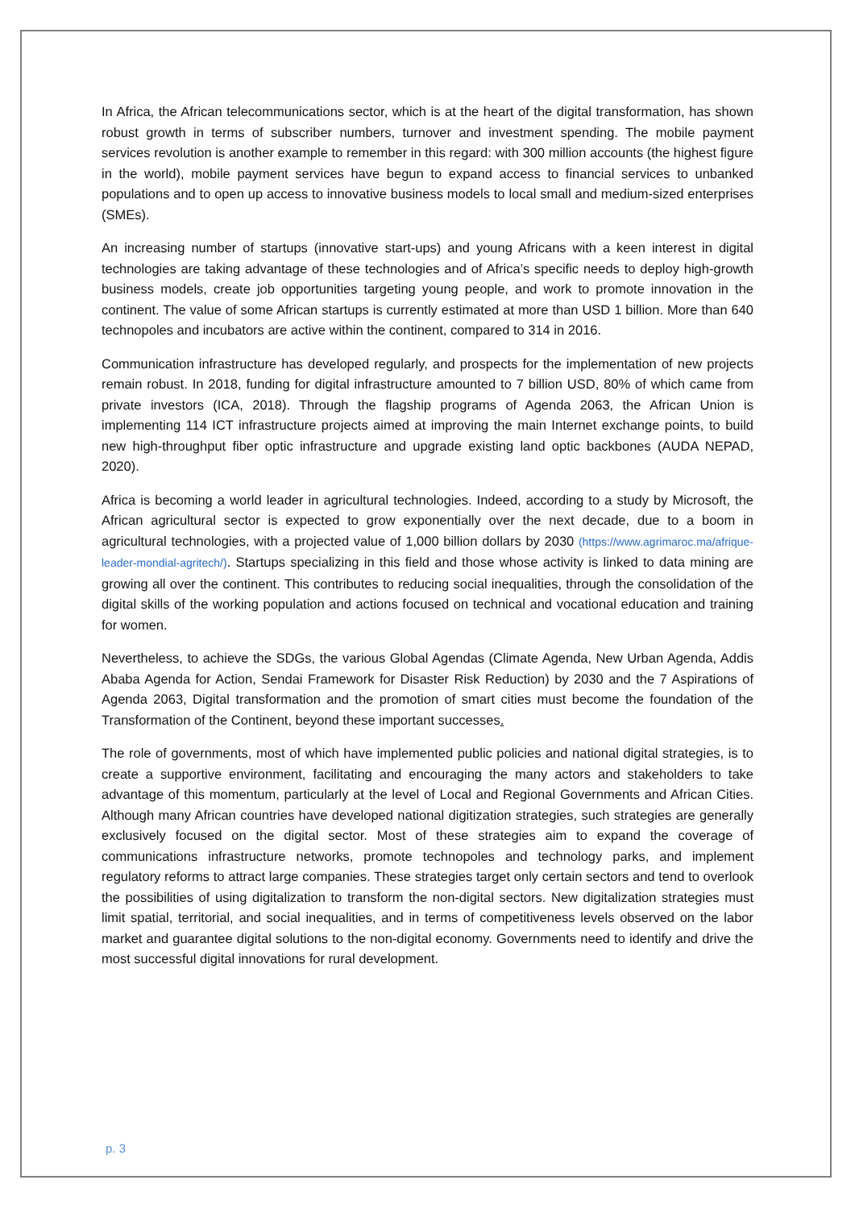In Africa, the African telecommunications sector, which is at the heart of the digital transformation, has shown robust growth in terms of subscriber numbers, turnover and investment spending. The mobile payment services revolution is another example to remember in this regard: with 300 million accounts (the highest figure in the world), mobile payment services have begun to expand access to financial services to unbanked populations and to open up access to innovative business models to local small and medium-sized enterprises (SMEs).
An increasing number of startups (innovative start-ups) and young Africans with a keen interest in digital technologies are taking advantage of these technologies and of Africa’s specific needs to deploy high-growth business models, create job opportunities targeting young people, and work to promote innovation in the continent. The value of some African startups is currently estimated at more than USD 1 billion. More than 640 technopoles and incubators are active within the continent, compared to 314 in 2016.
Communication infrastructure has developed regularly, and prospects for the implementation of new projects remain robust. In 2018, funding for digital infrastructure amounted to 7 billion USD, 80% of which came from private investors (ICA, 2018). Through the flagship programs of Agenda 2063, the African Union is implementing 114 ICT infrastructure projects aimed at improving the main Internet exchange points, to build new high-throughput fiber optic infrastructure and upgrade existing land optic backbones (AUDA NEPAD, 2020).
Africa is becoming a world leader in agricultural technologies. Indeed, according to a study by Microsoft, the African agricultural sector is expected to grow exponentially over the next decade, due to a boom in agricultural technologies, with a projected value of 1,000 billion dollars by 2030 (https://www.agrimaroc.ma/afrique-leader-mondial-agritech/). Startups specializing in this field and those whose activity is linked to data mining are growing all over the continent. This contributes to reducing social inequalities, through the consolidation of the digital skills of the working population and actions focused on technical and vocational education and training for women.
Nevertheless, to achieve the SDGs, the various Global Agendas (Climate Agenda, New Urban Agenda, Addis Ababa Agenda for Action, Sendai Framework for Disaster Risk Reduction) by 2030 and the 7 Aspirations of Agenda 2063, Digital transformation and the promotion of smart cities must become the foundation of the Transformation of the Continent, beyond these important successes.
The role of governments, most of which have implemented public policies and national digital strategies, is to create a supportive environment, facilitating and encouraging the many actors and stakeholders to take advantage of this momentum, particularly at the level of Local and Regional Governments and African Cities. Although many African countries have developed national digitization strategies, such strategies are generally exclusively focused on the digital sector. Most of these strategies aim to expand the coverage of communications infrastructure networks, promote technopoles and technology parks, and implement regulatory reforms to attract large companies. These strategies target only certain sectors and tend to overlook the possibilities of using digitalization to transform the non-digital sectors. New digitalization strategies must limit spatial, territorial, and social inequalities, and in terms of competitiveness levels observed on the labor market and guarantee digital solutions to the non-digital economy. Governments need to identify and drive the most successful digital innovations for rural development.
p. 3